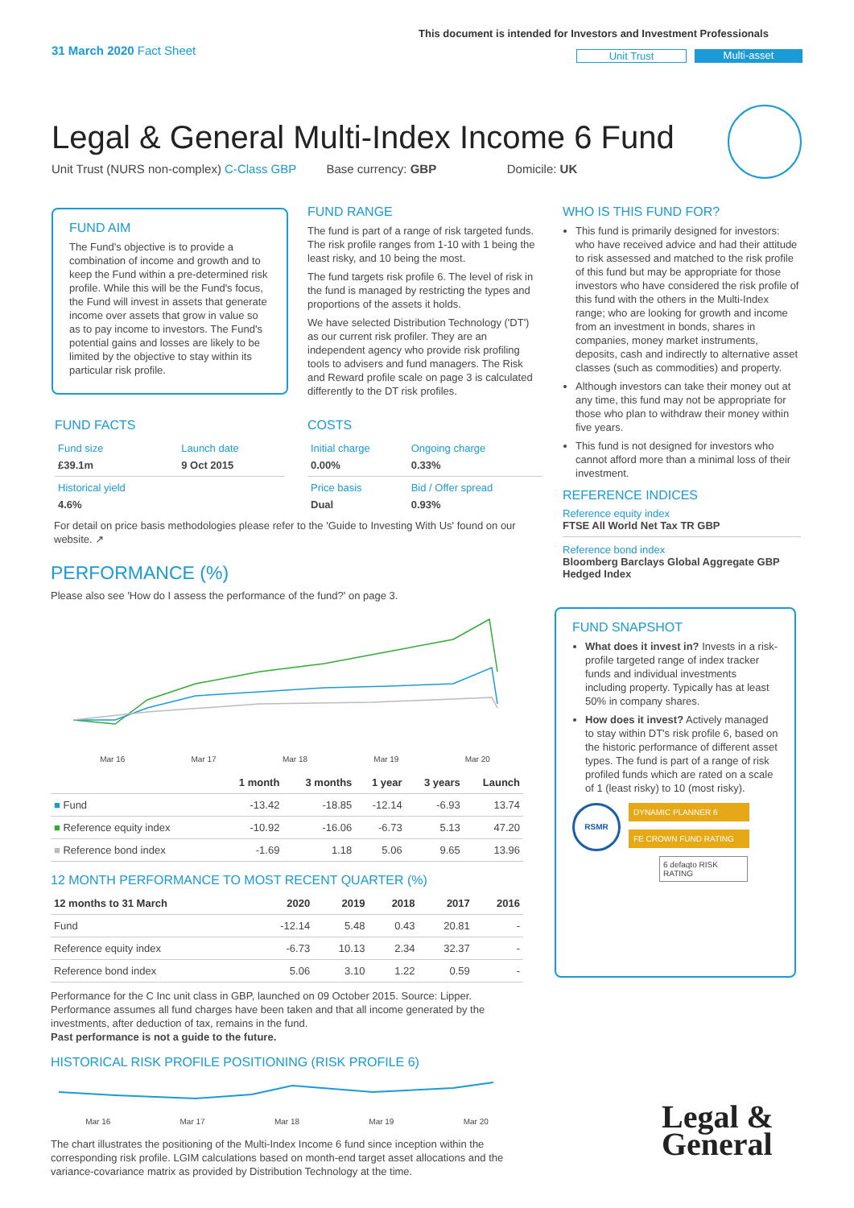31 March 2020 Fact Sheet
This document is intended for Investors and Investment Professionals
Unit Trust Multi-asset
Legal & General Multi-Index Income 6 Fund
Unit Trust (NURS non-complex) C-Class GBP Base currency: GBP Domicile: UK
FUND AIM
The Fund's objective is to provide a combination of income and growth and to keep the Fund within a pre-determined risk profile. While this will be the Fund's focus, the Fund will invest in assets that generate income over assets that grow in value so as to pay income to investors. The Fund's potential gains and losses are likely to be limited by the objective to stay within its particular risk profile.
FUND RANGE
The fund is part of a range of risk targeted funds. The risk profile ranges from 1-10 with 1 being the least risky, and 10 being the most.
The fund targets risk profile 6. The level of risk in the fund is managed by restricting the types and proportions of the assets it holds.
We have selected Distribution Technology ('DT') as our current risk profiler. They are an independent agency who provide risk profiling tools to advisers and fund managers. The Risk and Reward profile scale on page 3 is calculated differently to the DT risk profiles.
FUND FACTS
| Fund size £39.1m | Launch date 9 Oct 2015 |
| Historical yield 4.6% | |
COSTS
| Initial charge 0.00% | Ongoing charge 0.33% |
| Price basis Dual | Bid / Offer spread 0.93% |
For detail on price basis methodologies please refer to the 'Guide to Investing With Us' found on our website. ↗
PERFORMANCE (%)
Please also see 'How do I assess the performance of the fund?' on page 3.
Mar 16 Mar 17 Mar 18 Mar 19 Mar 20
| | 1 month | 3 months | 1 year | 3 years | Launch |
| --- | --- | --- | --- | --- | --- |
| ■ Fund | -13.42 | -18.85 | -12.14 | -6.93 | 13.74 |
| ■ Reference equity index | -10.92 | -16.06 | -6.73 | 5.13 | 47.20 |
| ■ Reference bond index | -1.69 | 1.18 | 5.06 | 9.65 | 13.96 |
12 MONTH PERFORMANCE TO MOST RECENT QUARTER (%)
| 12 months to 31 March | 2020 | 2019 | 2018 | 2017 | 2016 |
| --- | --- | --- | --- | --- | --- |
| Fund | -12.14 | 5.48 | 0.43 | 20.81 | - |
| Reference equity index | -6.73 | 10.13 | 2.34 | 32.37 | - |
| Reference bond index | 5.06 | 3.10 | 1.22 | 0.59 | - |
Performance for the C Inc unit class in GBP, launched on 09 October 2015. Source: Lipper. Performance assumes all fund charges have been taken and that all income generated by the investments, after deduction of tax, remains in the fund.
Past performance is not a guide to the future.
HISTORICAL RISK PROFILE POSITIONING (RISK PROFILE 6)
Mar 16 Mar 17 Mar 18 Mar 19 Mar 20
The chart illustrates the positioning of the Multi-Index Income 6 fund since inception within the corresponding risk profile. LGIM calculations based on month-end target asset allocations and the variance-covariance matrix as provided by Distribution Technology at the time.
WHO IS THIS FUND FOR?
This fund is primarily designed for investors: who have received advice and had their attitude to risk assessed and matched to the risk profile of this fund but may be appropriate for those investors who have considered the risk profile of this fund with the others in the Multi-Index range; who are looking for growth and income from an investment in bonds, shares in companies, money market instruments, deposits, cash and indirectly to alternative asset classes (such as commodities) and property.
Although investors can take their money out at any time, this fund may not be appropriate for those who plan to withdraw their money within five years.
This fund is not designed for investors who cannot afford more than a minimal loss of their investment.
REFERENCE INDICES
Reference equity index
FTSE All World Net Tax TR GBP
Reference bond index
Bloomberg Barclays Global Aggregate GBP Hedged Index
FUND SNAPSHOT
What does it invest in? Invests in a risk-profile targeted range of index tracker funds and individual investments including property. Typically has at least 50% in company shares.
How does it invest? Actively managed to stay within DT's risk profile 6, based on the historic performance of different asset types. The fund is part of a range of risk profiled funds which are rated on a scale of 1 (least risky) to 10 (most risky).
RSMR
DYNAMIC PLANNER 6
FE CROWN FUND RATING
6 defaqto RISK RATING
Legal &
General